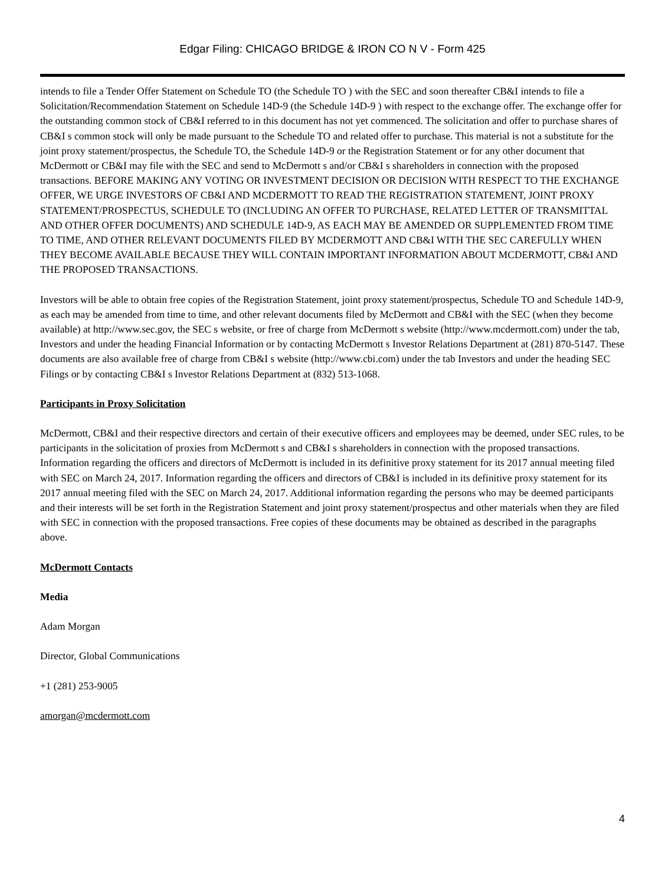Edgar Filing: CHICAGO BRIDGE & IRON CO N V - Form 425
intends to file a Tender Offer Statement on Schedule TO (the Schedule TO ) with the SEC and soon thereafter CB&I intends to file a Solicitation/Recommendation Statement on Schedule 14D-9 (the Schedule 14D-9 ) with respect to the exchange offer. The exchange offer for the outstanding common stock of CB&I referred to in this document has not yet commenced. The solicitation and offer to purchase shares of CB&I s common stock will only be made pursuant to the Schedule TO and related offer to purchase. This material is not a substitute for the joint proxy statement/prospectus, the Schedule TO, the Schedule 14D-9 or the Registration Statement or for any other document that McDermott or CB&I may file with the SEC and send to McDermott s and/or CB&I s shareholders in connection with the proposed transactions. BEFORE MAKING ANY VOTING OR INVESTMENT DECISION OR DECISION WITH RESPECT TO THE EXCHANGE OFFER, WE URGE INVESTORS OF CB&I AND MCDERMOTT TO READ THE REGISTRATION STATEMENT, JOINT PROXY STATEMENT/PROSPECTUS, SCHEDULE TO (INCLUDING AN OFFER TO PURCHASE, RELATED LETTER OF TRANSMITTAL AND OTHER OFFER DOCUMENTS) AND SCHEDULE 14D-9, AS EACH MAY BE AMENDED OR SUPPLEMENTED FROM TIME TO TIME, AND OTHER RELEVANT DOCUMENTS FILED BY MCDERMOTT AND CB&I WITH THE SEC CAREFULLY WHEN THEY BECOME AVAILABLE BECAUSE THEY WILL CONTAIN IMPORTANT INFORMATION ABOUT MCDERMOTT, CB&I AND THE PROPOSED TRANSACTIONS.
Investors will be able to obtain free copies of the Registration Statement, joint proxy statement/prospectus, Schedule TO and Schedule 14D-9, as each may be amended from time to time, and other relevant documents filed by McDermott and CB&I with the SEC (when they become available) at http://www.sec.gov, the SEC s website, or free of charge from McDermott s website (http://www.mcdermott.com) under the tab, Investors and under the heading Financial Information or by contacting McDermott s Investor Relations Department at (281) 870-5147. These documents are also available free of charge from CB&I s website (http://www.cbi.com) under the tab Investors and under the heading SEC Filings or by contacting CB&I s Investor Relations Department at (832) 513-1068.
Participants in Proxy Solicitation
McDermott, CB&I and their respective directors and certain of their executive officers and employees may be deemed, under SEC rules, to be participants in the solicitation of proxies from McDermott s and CB&I s shareholders in connection with the proposed transactions. Information regarding the officers and directors of McDermott is included in its definitive proxy statement for its 2017 annual meeting filed with SEC on March 24, 2017. Information regarding the officers and directors of CB&I is included in its definitive proxy statement for its 2017 annual meeting filed with the SEC on March 24, 2017. Additional information regarding the persons who may be deemed participants and their interests will be set forth in the Registration Statement and joint proxy statement/prospectus and other materials when they are filed with SEC in connection with the proposed transactions. Free copies of these documents may be obtained as described in the paragraphs above.
McDermott Contacts
Media
Adam Morgan
Director, Global Communications
+1 (281) 253-9005
amorgan@mcdermott.com
4